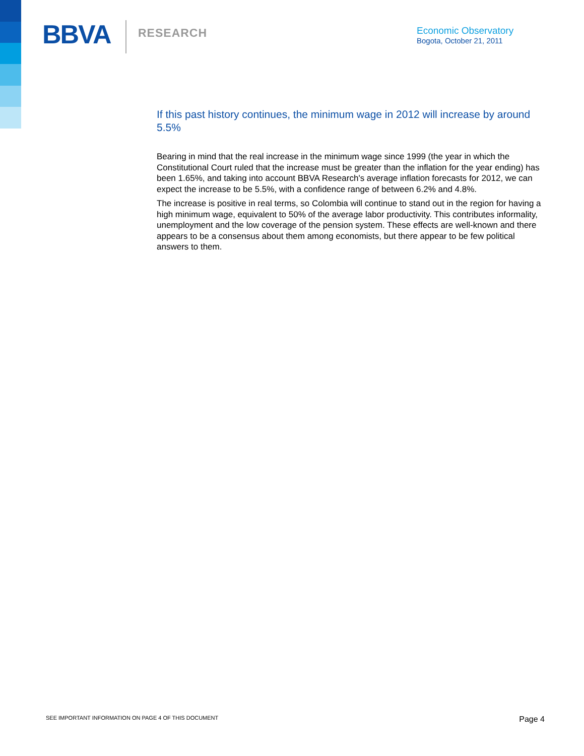BBVA RESEARCH
Economic Observatory
Bogota, October 21, 2011
If this past history continues, the minimum wage in 2012 will increase by around 5.5%
Bearing in mind that the real increase in the minimum wage since 1999 (the year in which the Constitutional Court ruled that the increase must be greater than the inflation for the year ending) has been 1.65%, and taking into account BBVA Research's average inflation forecasts for 2012, we can expect the increase to be 5.5%, with a confidence range of between 6.2% and 4.8%.
The increase is positive in real terms, so Colombia will continue to stand out in the region for having a high minimum wage, equivalent to 50% of the average labor productivity. This contributes informality, unemployment and the low coverage of the pension system. These effects are well-known and there appears to be a consensus about them among economists, but there appear to be few political answers to them.
SEE IMPORTANT INFORMATION ON PAGE 4 OF THIS DOCUMENT Page 4